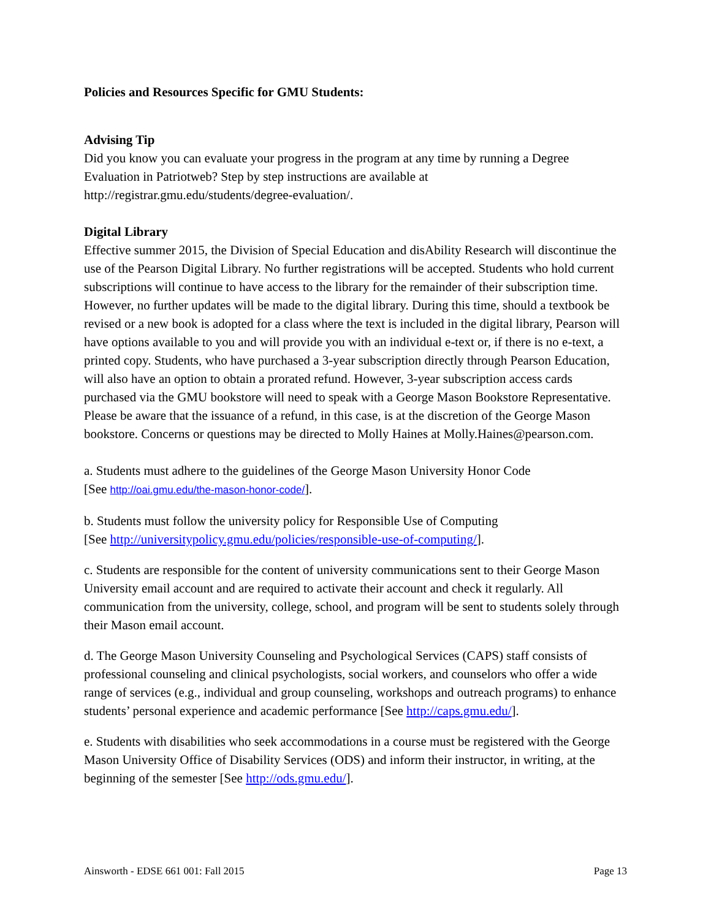Policies and Resources Specific for GMU Students:
Advising Tip
Did you know you can evaluate your progress in the program at any time by running a Degree Evaluation in Patriotweb? Step by step instructions are available at http://registrar.gmu.edu/students/degree-evaluation/.
Digital Library
Effective summer 2015, the Division of Special Education and disAbility Research will discontinue the use of the Pearson Digital Library. No further registrations will be accepted. Students who hold current subscriptions will continue to have access to the library for the remainder of their subscription time. However, no further updates will be made to the digital library. During this time, should a textbook be revised or a new book is adopted for a class where the text is included in the digital library, Pearson will have options available to you and will provide you with an individual e-text or, if there is no e-text, a printed copy. Students, who have purchased a 3-year subscription directly through Pearson Education, will also have an option to obtain a prorated refund. However, 3-year subscription access cards purchased via the GMU bookstore will need to speak with a George Mason Bookstore Representative. Please be aware that the issuance of a refund, in this case, is at the discretion of the George Mason bookstore. Concerns or questions may be directed to Molly Haines at Molly.Haines@pearson.com.
a. Students must adhere to the guidelines of the George Mason University Honor Code
[See http://oai.gmu.edu/the-mason-honor-code/].
b. Students must follow the university policy for Responsible Use of Computing
[See http://universitypolicy.gmu.edu/policies/responsible-use-of-computing/].
c. Students are responsible for the content of university communications sent to their George Mason University email account and are required to activate their account and check it regularly. All communication from the university, college, school, and program will be sent to students solely through their Mason email account.
d. The George Mason University Counseling and Psychological Services (CAPS) staff consists of professional counseling and clinical psychologists, social workers, and counselors who offer a wide range of services (e.g., individual and group counseling, workshops and outreach programs) to enhance students’ personal experience and academic performance [See http://caps.gmu.edu/].
e. Students with disabilities who seek accommodations in a course must be registered with the George Mason University Office of Disability Services (ODS) and inform their instructor, in writing, at the beginning of the semester [See http://ods.gmu.edu/].
Ainsworth - EDSE 661 001: Fall 2015 Page 13